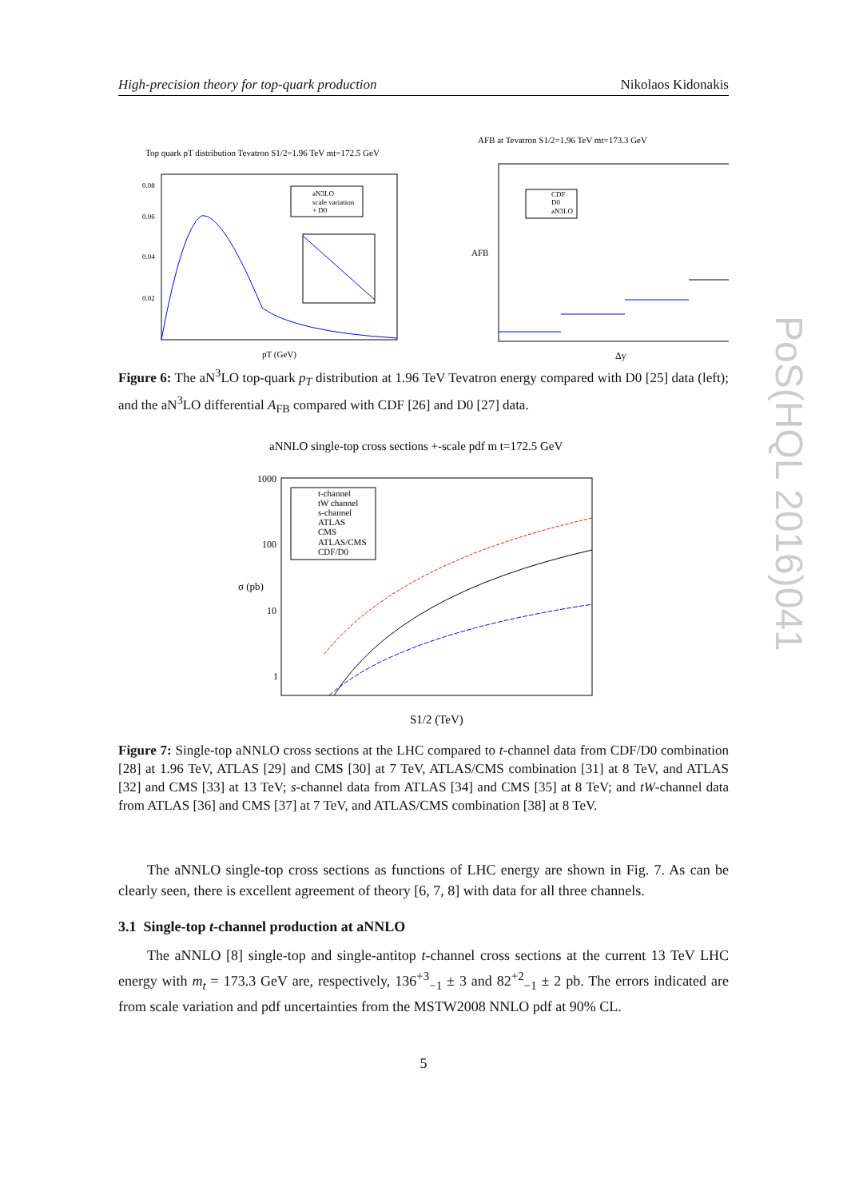High-precision theory for top-quark production Nikolaos Kidonakis
Top quark pT distribution Tevatron S1/2=1.96 TeV mt=172.5 GeV
aN3LO
scale variation
+ D0
0.08
0.06
0.04
0.02
pT (GeV)
AFB at Tevatron S1/2=1.96 TeV mt=173.3 GeV
CDF
D0
aN3LO
Δy
AFB
Figure 6: The aN<sup>3</sup>LO top-quark p<sub>T</sub> distribution at 1.96 TeV Tevatron energy compared with D0 [25] data (left); and the aN<sup>3</sup>LO differential A<sub>FB</sub> compared with CDF [26] and D0 [27] data.
aNNLO single-top cross sections +-scale pdf m t=172.5 GeV
1000
100
10
1
t-channel
tW channel
s-channel
ATLAS
CMS
ATLAS/CMS
CDF/D0
σ (pb)
S1/2 (TeV)
Figure 7: Single-top aNNLO cross sections at the LHC compared to t-channel data from CDF/D0 combination [28] at 1.96 TeV, ATLAS [29] and CMS [30] at 7 TeV, ATLAS/CMS combination [31] at 8 TeV, and ATLAS [32] and CMS [33] at 13 TeV; s-channel data from ATLAS [34] and CMS [35] at 8 TeV; and tW-channel data from ATLAS [36] and CMS [37] at 7 TeV, and ATLAS/CMS combination [38] at 8 TeV.
The aNNLO single-top cross sections as functions of LHC energy are shown in Fig. 7. As can be clearly seen, there is excellent agreement of theory [6, 7, 8] with data for all three channels.
3.1 Single-top t-channel production at aNNLO
The aNNLO [8] single-top and single-antitop t-channel cross sections at the current 13 TeV LHC energy with m<sub>t</sub> = 173.3 GeV are, respectively, 136<sup>+3</sup><sub>−1</sub> ± 3 and 82<sup>+2</sup><sub>−1</sub> ± 2 pb. The errors indicated are from scale variation and pdf uncertainties from the MSTW2008 NNLO pdf at 90% CL.
5
PoS(HQL 2016)041